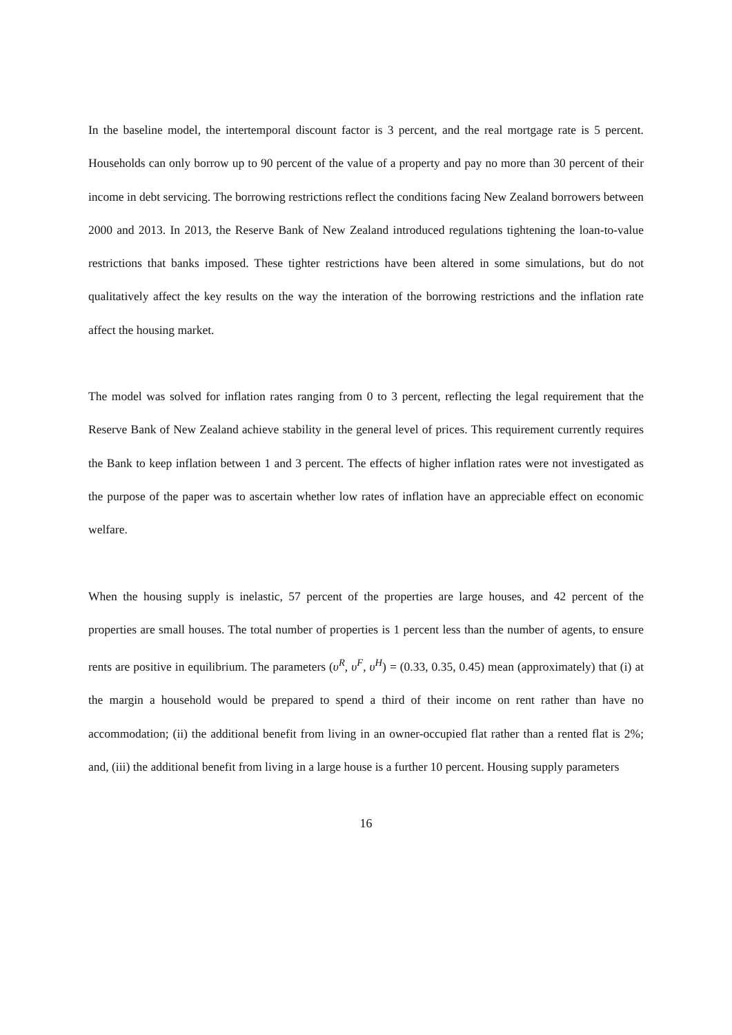In the baseline model, the intertemporal discount factor is 3 percent, and the real mortgage rate is 5 percent. Households can only borrow up to 90 percent of the value of a property and pay no more than 30 percent of their income in debt servicing. The borrowing restrictions reflect the conditions facing New Zealand borrowers between 2000 and 2013. In 2013, the Reserve Bank of New Zealand introduced regulations tightening the loan-to-value restrictions that banks imposed. These tighter restrictions have been altered in some simulations, but do not qualitatively affect the key results on the way the interation of the borrowing restrictions and the inflation rate affect the housing market.
The model was solved for inflation rates ranging from 0 to 3 percent, reflecting the legal requirement that the Reserve Bank of New Zealand achieve stability in the general level of prices. This requirement currently requires the Bank to keep inflation between 1 and 3 percent. The effects of higher inflation rates were not investigated as the purpose of the paper was to ascertain whether low rates of inflation have an appreciable effect on economic welfare.
When the housing supply is inelastic, 57 percent of the properties are large houses, and 42 percent of the properties are small houses. The total number of properties is 1 percent less than the number of agents, to ensure rents are positive in equilibrium. The parameters (υ<sup>R</sup>, υ<sup>F</sup>, υ<sup>H</sup>) = (0.33, 0.35, 0.45) mean (approximately) that (i) at the margin a household would be prepared to spend a third of their income on rent rather than have no accommodation; (ii) the additional benefit from living in an owner-occupied flat rather than a rented flat is 2%; and, (iii) the additional benefit from living in a large house is a further 10 percent. Housing supply parameters
16